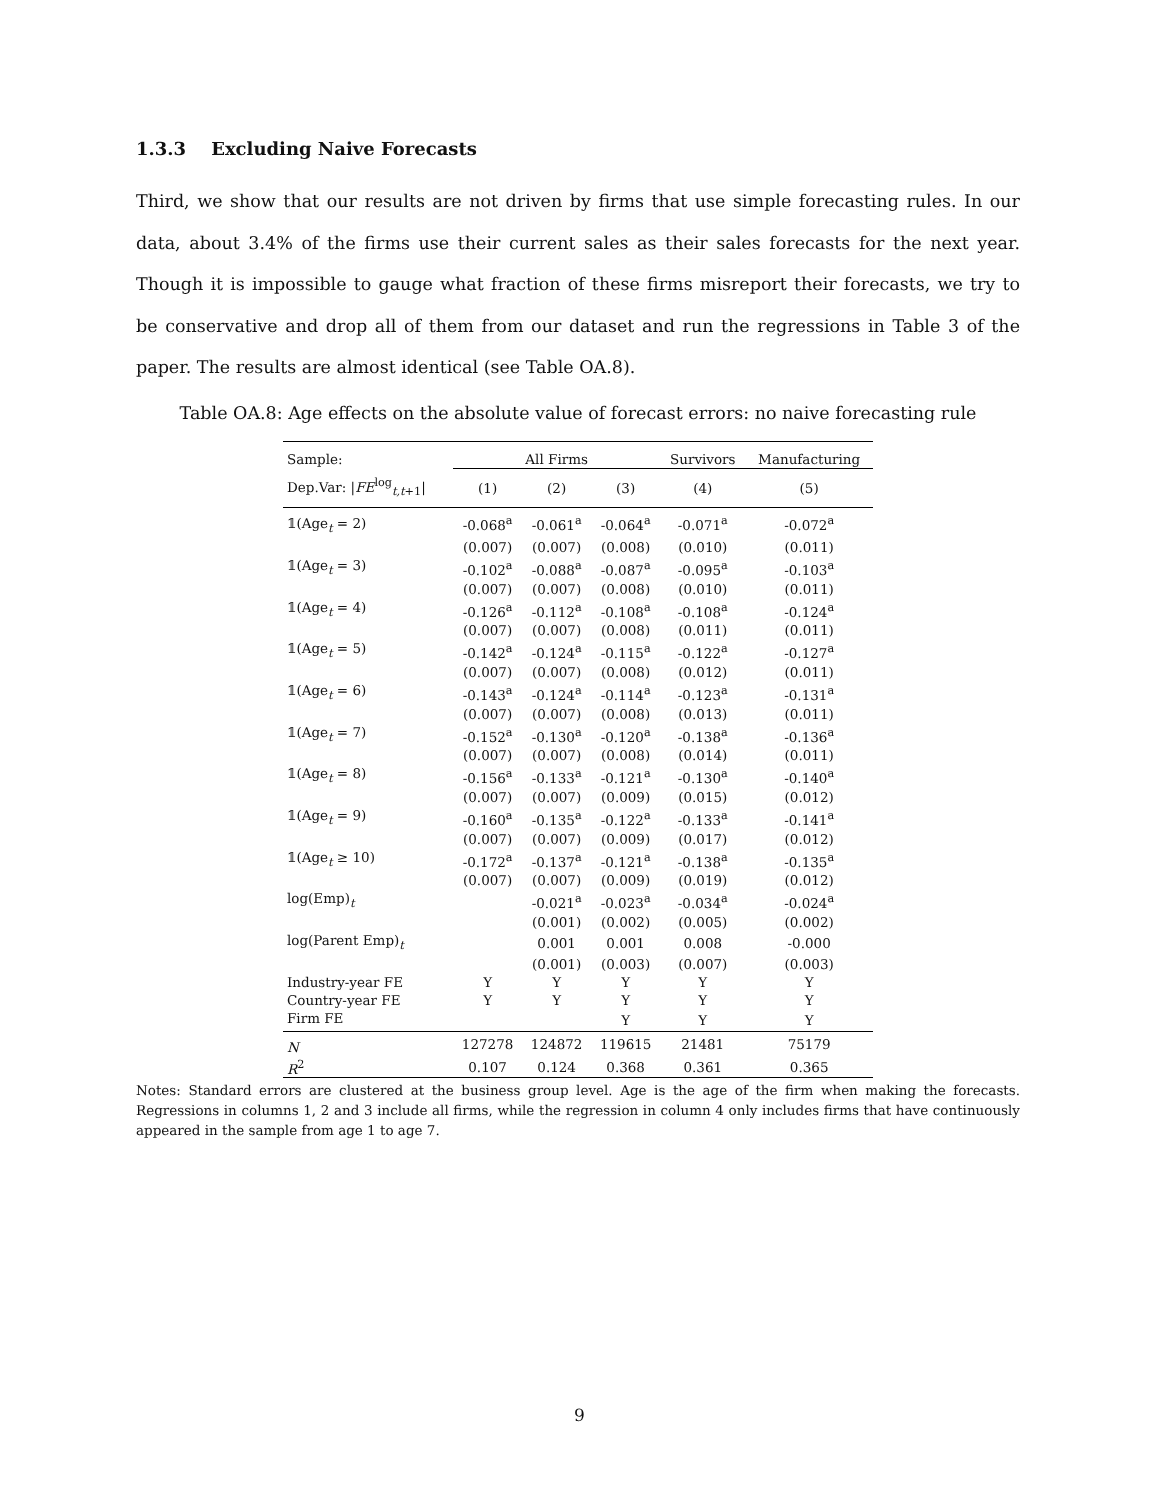1.3.3 Excluding Naive Forecasts
Third, we show that our results are not driven by firms that use simple forecasting rules. In our data, about 3.4% of the firms use their current sales as their sales forecasts for the next year. Though it is impossible to gauge what fraction of these firms misreport their forecasts, we try to be conservative and drop all of them from our dataset and run the regressions in Table 3 of the paper. The results are almost identical (see Table OA.8).
Table OA.8: Age effects on the absolute value of forecast errors: no naive forecasting rule
| Sample: | All Firms | | | Survivors | Manufacturing |
| --- | --- | --- | --- | --- | --- |
| Dep.Var: / FE<sup>log</sup><sub>t,t+1</sub>/ | (1) | (2) | (3) | (4) | (5) |
| 𝟙(Age<sub>t</sub> = 2) | -0.068<sup>a</sup> | -0.061<sup>a</sup> | -0.064<sup>a</sup> | -0.071<sup>a</sup> | -0.072<sup>a</sup> |
| | (0.007) | (0.007) | (0.008) | (0.010) | (0.011) |
| 𝟙(Age<sub>t</sub> = 3) | -0.102<sup>a</sup> | -0.088<sup>a</sup> | -0.087<sup>a</sup> | -0.095<sup>a</sup> | -0.103<sup>a</sup> |
| | (0.007) | (0.007) | (0.008) | (0.010) | (0.011) |
| 𝟙(Age<sub>t</sub> = 4) | -0.126<sup>a</sup> | -0.112<sup>a</sup> | -0.108<sup>a</sup> | -0.108<sup>a</sup> | -0.124<sup>a</sup> |
| | (0.007) | (0.007) | (0.008) | (0.011) | (0.011) |
| 𝟙(Age<sub>t</sub> = 5) | -0.142<sup>a</sup> | -0.124<sup>a</sup> | -0.115<sup>a</sup> | -0.122<sup>a</sup> | -0.127<sup>a</sup> |
| | (0.007) | (0.007) | (0.008) | (0.012) | (0.011) |
| 𝟙(Age<sub>t</sub> = 6) | -0.143<sup>a</sup> | -0.124<sup>a</sup> | -0.114<sup>a</sup> | -0.123<sup>a</sup> | -0.131<sup>a</sup> |
| | (0.007) | (0.007) | (0.008) | (0.013) | (0.011) |
| 𝟙(Age<sub>t</sub> = 7) | -0.152<sup>a</sup> | -0.130<sup>a</sup> | -0.120<sup>a</sup> | -0.138<sup>a</sup> | -0.136<sup>a</sup> |
| | (0.007) | (0.007) | (0.008) | (0.014) | (0.011) |
| 𝟙(Age<sub>t</sub> = 8) | -0.156<sup>a</sup> | -0.133<sup>a</sup> | -0.121<sup>a</sup> | -0.130<sup>a</sup> | -0.140<sup>a</sup> |
| | (0.007) | (0.007) | (0.009) | (0.015) | (0.012) |
| 𝟙(Age<sub>t</sub> = 9) | -0.160<sup>a</sup> | -0.135<sup>a</sup> | -0.122<sup>a</sup> | -0.133<sup>a</sup> | -0.141<sup>a</sup> |
| | (0.007) | (0.007) | (0.009) | (0.017) | (0.012) |
| 𝟙(Age<sub>t</sub> ≥ 10) | -0.172<sup>a</sup> | -0.137<sup>a</sup> | -0.121<sup>a</sup> | -0.138<sup>a</sup> | -0.135<sup>a</sup> |
| | (0.007) | (0.007) | (0.009) | (0.019) | (0.012) |
| log(Emp)<sub>t</sub> | | -0.021<sup>a</sup> | -0.023<sup>a</sup> | -0.034<sup>a</sup> | -0.024<sup>a</sup> |
| | | (0.001) | (0.002) | (0.005) | (0.002) |
| log(Parent Emp)<sub>t</sub> | | 0.001 | 0.001 | 0.008 | -0.000 |
| | | (0.001) | (0.003) | (0.007) | (0.003) |
| Industry-year FE | Y | Y | Y | Y | Y |
| Country-year FE | Y | Y | Y | Y | Y |
| Firm FE | | | Y | Y | Y |
| N | 127278 | 124872 | 119615 | 21481 | 75179 |
| R<sup>2</sup> | 0.107 | 0.124 | 0.368 | 0.361 | 0.365 |
Notes: Standard errors are clustered at the business group level. Age is the age of the firm when making the forecasts. Regressions in columns 1, 2 and 3 include all firms, while the regression in column 4 only includes firms that have continuously appeared in the sample from age 1 to age 7.
9